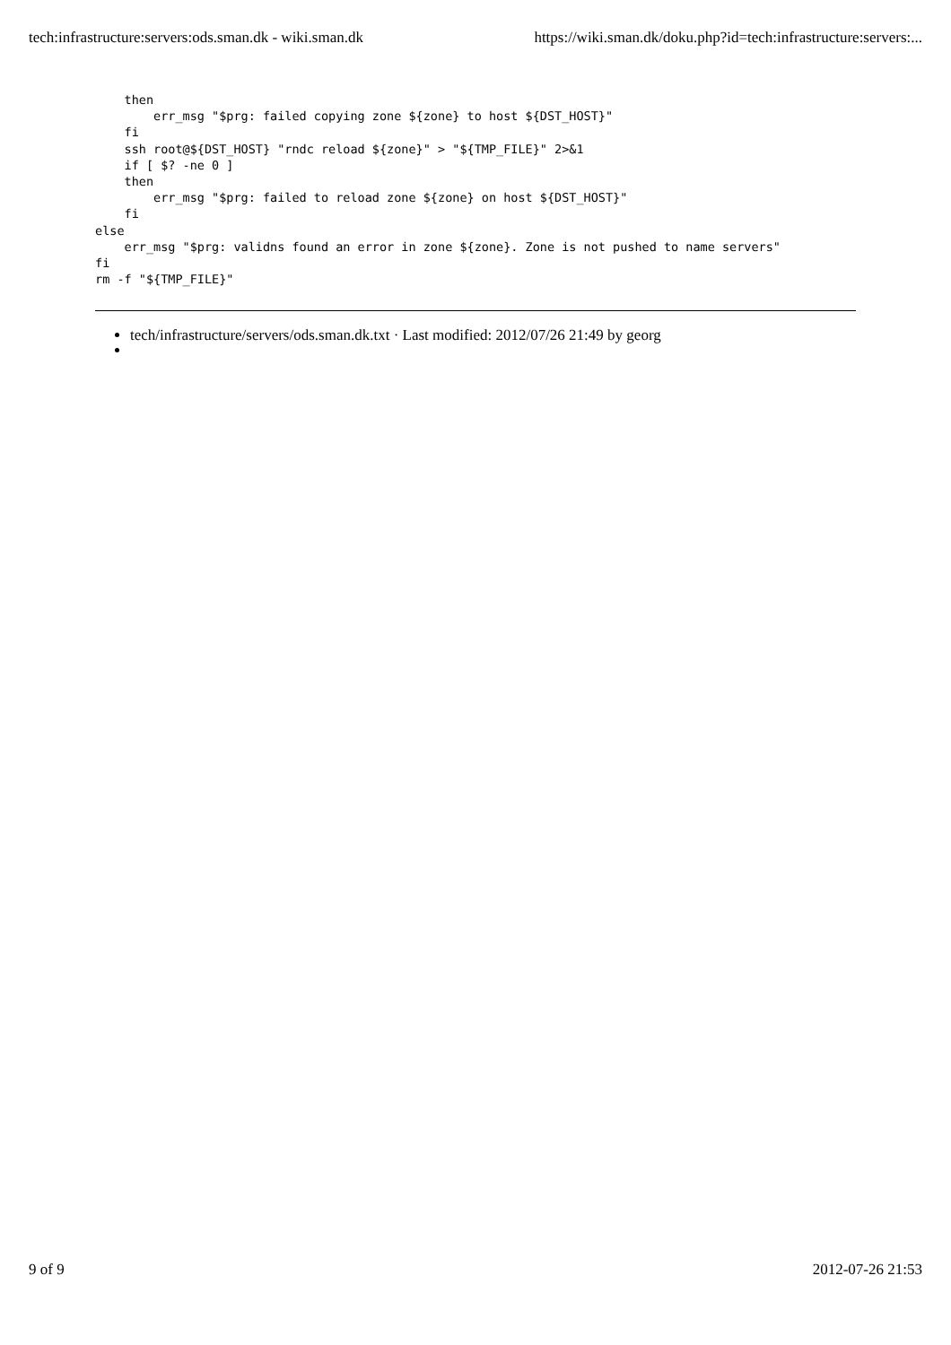tech:infrastructure:servers:ods.sman.dk - wiki.sman.dk https://wiki.sman.dk/doku.php?id=tech:infrastructure:servers:...
    then
        err_msg "$prg: failed copying zone ${zone} to host ${DST_HOST}"
    fi
    ssh root@${DST_HOST} "rndc reload ${zone}" > "${TMP_FILE}" 2>&1
    if [ $? -ne 0 ]
    then
        err_msg "$prg: failed to reload zone ${zone} on host ${DST_HOST}"
    fi
else
    err_msg "$prg: validns found an error in zone ${zone}. Zone is not pushed to name servers"
fi
rm -f "${TMP_FILE}"
tech/infrastructure/servers/ods.sman.dk.txt · Last modified: 2012/07/26 21:49 by georg
9 of 9 2012-07-26 21:53